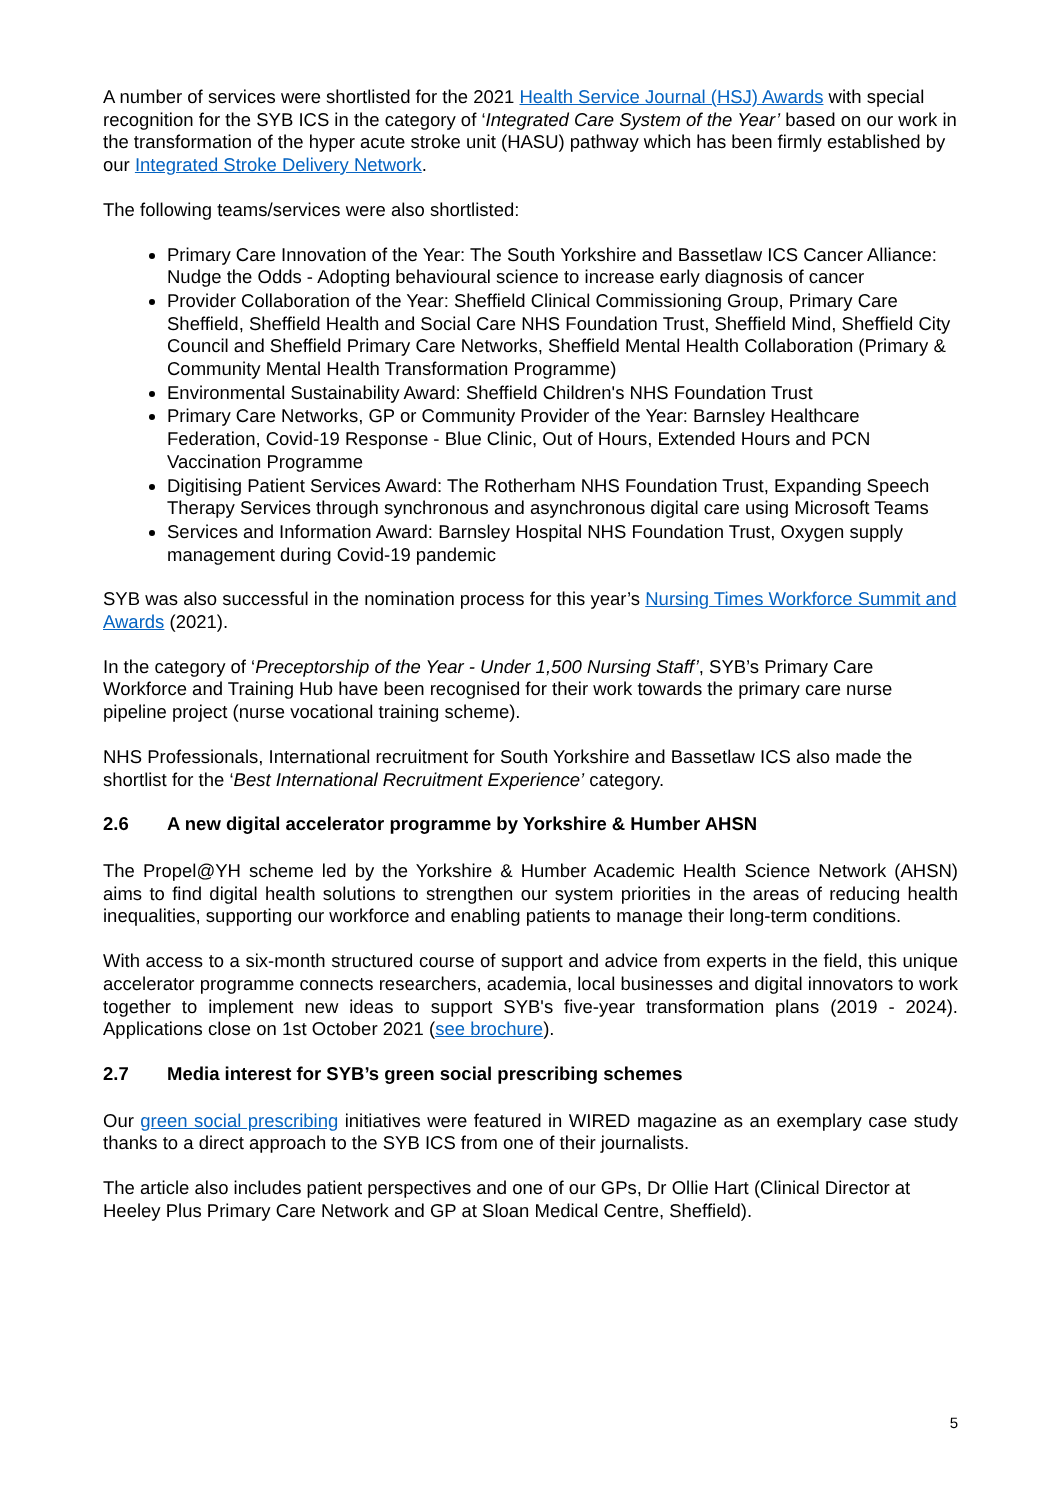A number of services were shortlisted for the 2021 Health Service Journal (HSJ) Awards with special recognition for the SYB ICS in the category of ‘Integrated Care System of the Year’ based on our work in the transformation of the hyper acute stroke unit (HASU) pathway which has been firmly established by our Integrated Stroke Delivery Network.
The following teams/services were also shortlisted:
Primary Care Innovation of the Year: The South Yorkshire and Bassetlaw ICS Cancer Alliance: Nudge the Odds - Adopting behavioural science to increase early diagnosis of cancer
Provider Collaboration of the Year: Sheffield Clinical Commissioning Group, Primary Care Sheffield, Sheffield Health and Social Care NHS Foundation Trust, Sheffield Mind, Sheffield City Council and Sheffield Primary Care Networks, Sheffield Mental Health Collaboration (Primary & Community Mental Health Transformation Programme)
Environmental Sustainability Award: Sheffield Children's NHS Foundation Trust
Primary Care Networks, GP or Community Provider of the Year: Barnsley Healthcare Federation, Covid-19 Response - Blue Clinic, Out of Hours, Extended Hours and PCN Vaccination Programme
Digitising Patient Services Award: The Rotherham NHS Foundation Trust, Expanding Speech Therapy Services through synchronous and asynchronous digital care using Microsoft Teams
Services and Information Award: Barnsley Hospital NHS Foundation Trust, Oxygen supply management during Covid-19 pandemic
SYB was also successful in the nomination process for this year’s Nursing Times Workforce Summit and Awards (2021).
In the category of ‘Preceptorship of the Year - Under 1,500 Nursing Staff’, SYB’s Primary Care Workforce and Training Hub have been recognised for their work towards the primary care nurse pipeline project (nurse vocational training scheme).
NHS Professionals, International recruitment for South Yorkshire and Bassetlaw ICS also made the shortlist for the ‘Best International Recruitment Experience’ category.
2.6 A new digital accelerator programme by Yorkshire & Humber AHSN
The Propel@YH scheme led by the Yorkshire & Humber Academic Health Science Network (AHSN) aims to find digital health solutions to strengthen our system priorities in the areas of reducing health inequalities, supporting our workforce and enabling patients to manage their long-term conditions.
With access to a six-month structured course of support and advice from experts in the field, this unique accelerator programme connects researchers, academia, local businesses and digital innovators to work together to implement new ideas to support SYB's five-year transformation plans (2019 - 2024). Applications close on 1st October 2021 (see brochure).
2.7 Media interest for SYB’s green social prescribing schemes
Our green social prescribing initiatives were featured in WIRED magazine as an exemplary case study thanks to a direct approach to the SYB ICS from one of their journalists.
The article also includes patient perspectives and one of our GPs, Dr Ollie Hart (Clinical Director at Heeley Plus Primary Care Network and GP at Sloan Medical Centre, Sheffield).
5